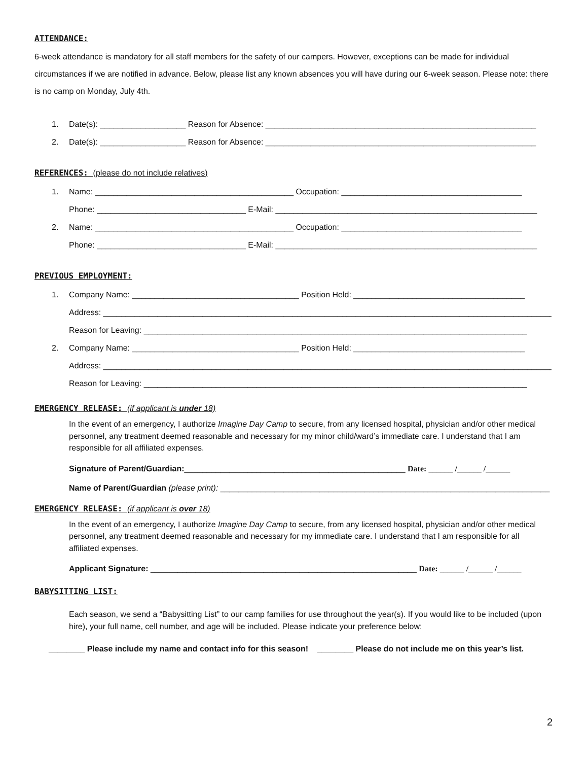ATTENDANCE:
6-week attendance is mandatory for all staff members for the safety of our campers. However, exceptions can be made for individual circumstances if we are notified in advance. Below, please list any known absences you will have during our 6-week season. Please note: there is no camp on Monday, July 4th.
1. Date(s): ___________________ Reason for Absence: ____________________________________________________________
2. Date(s): ___________________ Reason for Absence: ____________________________________________________________
REFERENCES: (please do not include relatives)
1. Name: ____________________________________________ Occupation: ________________________________________
Phone: _________________________________ E-Mail: __________________________________________________________
2. Name: ____________________________________________ Occupation: ________________________________________
Phone: _________________________________ E-Mail: __________________________________________________________
PREVIOUS EMPLOYMENT:
1. Company Name: _____________________________________ Position Held: ______________________________________
Address: ____________________________________________________________________________________________________
Reason for Leaving: _____________________________________________________________________________________
2. Company Name: _____________________________________ Position Held: ______________________________________
Address: ____________________________________________________________________________________________________
Reason for Leaving: _____________________________________________________________________________________
EMERGENCY RELEASE: (if applicant is under 18)
In the event of an emergency, I authorize Imagine Day Camp to secure, from any licensed hospital, physician and/or other medical personnel, any treatment deemed reasonable and necessary for my minor child/ward’s immediate care. I understand that I am responsible for all affiliated expenses.
Signature of Parent/Guardian:_________________________________________________ Date: ______ /______ /______
Name of Parent/Guardian (please print): _________________________________________________________________________
EMERGENCY RELEASE: (if applicant is over 18)
In the event of an emergency, I authorize Imagine Day Camp to secure, from any licensed hospital, physician and/or other medical personnel, any treatment deemed reasonable and necessary for my immediate care. I understand that I am responsible for all affiliated expenses.
Applicant Signature: ___________________________________________________________ Date: ______ /______ /______
BABYSITTING LIST:
Each season, we send a “Babysitting List” to our camp families for use throughout the year(s). If you would like to be included (upon hire), your full name, cell number, and age will be included. Please indicate your preference below:
________ Please include my name and contact info for this season! ________ Please do not include me on this year’s list.
2